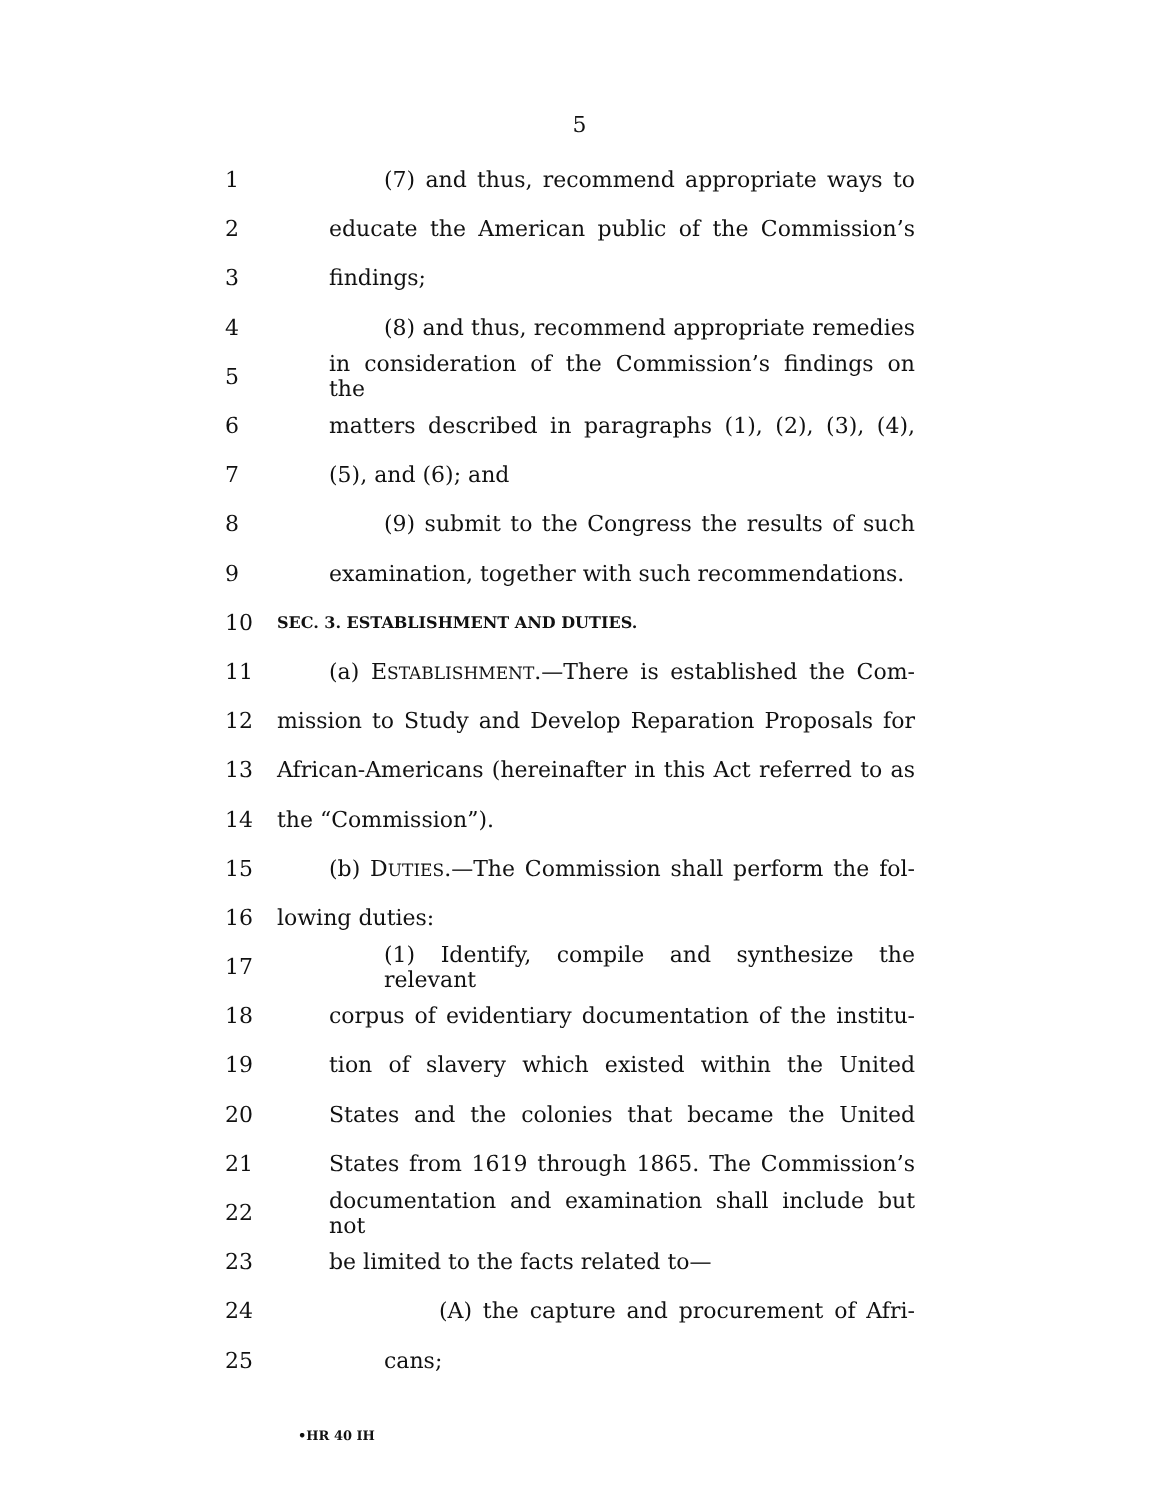5
1 (7) and thus, recommend appropriate ways to
2 educate the American public of the Commission’s
3 findings;
4 (8) and thus, recommend appropriate remedies
5 in consideration of the Commission’s findings on the
6 matters described in paragraphs (1), (2), (3), (4),
7 (5), and (6); and
8 (9) submit to the Congress the results of such
9 examination, together with such recommendations.
10 SEC. 3. ESTABLISHMENT AND DUTIES.
11 (a) ESTABLISHMENT.—There is established the Com-
12 mission to Study and Develop Reparation Proposals for
13 African-Americans (hereinafter in this Act referred to as
14 the “Commission”).
15 (b) DUTIES.—The Commission shall perform the fol-
16 lowing duties:
17 (1) Identify, compile and synthesize the relevant
18 corpus of evidentiary documentation of the institu-
19 tion of slavery which existed within the United
20 States and the colonies that became the United
21 States from 1619 through 1865. The Commission’s
22 documentation and examination shall include but not
23 be limited to the facts related to—
24 (A) the capture and procurement of Afri-
25 cans;
•HR 40 IH